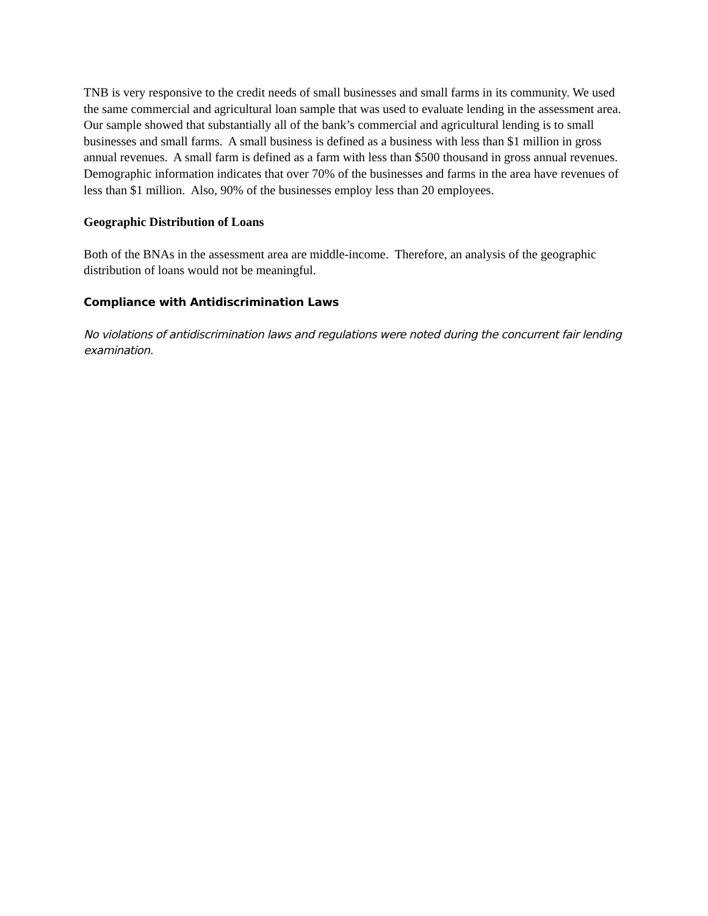TNB is very responsive to the credit needs of small businesses and small farms in its community. We used the same commercial and agricultural loan sample that was used to evaluate lending in the assessment area. Our sample showed that substantially all of the bank’s commercial and agricultural lending is to small businesses and small farms. A small business is defined as a business with less than $1 million in gross annual revenues. A small farm is defined as a farm with less than $500 thousand in gross annual revenues. Demographic information indicates that over 70% of the businesses and farms in the area have revenues of less than $1 million. Also, 90% of the businesses employ less than 20 employees.
Geographic Distribution of Loans
Both of the BNAs in the assessment area are middle-income. Therefore, an analysis of the geographic distribution of loans would not be meaningful.
Compliance with Antidiscrimination Laws
No violations of antidiscrimination laws and regulations were noted during the concurrent fair lending examination.